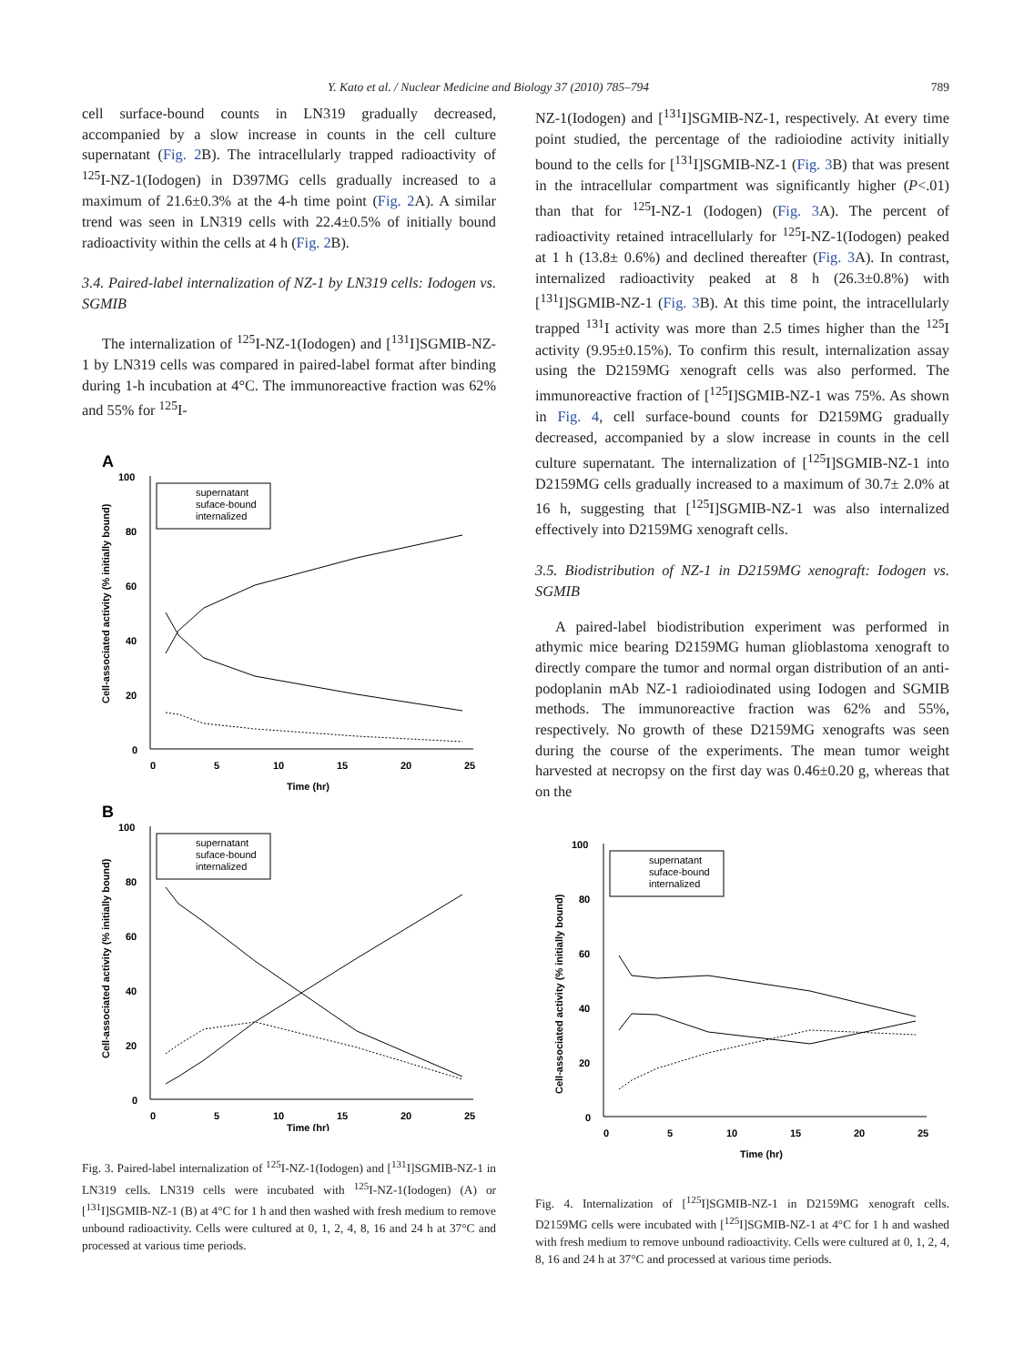Y. Kato et al. / Nuclear Medicine and Biology 37 (2010) 785–794 789
cell surface-bound counts in LN319 gradually decreased, accompanied by a slow increase in counts in the cell culture supernatant (Fig. 2 B). The intracellularly trapped radioactivity of <sup>125</sup>I-NZ-1(Iodogen) in D397MG cells gradually increased to a maximum of 21.6±0.3% at the 4-h time point (Fig. 2 A). A similar trend was seen in LN319 cells with 22.4±0.5% of initially bound radioactivity within the cells at 4 h (Fig. 2 B).
3.4. Paired-label internalization of NZ-1 by LN319 cells: Iodogen vs. SGMIB
The internalization of <sup>125</sup>I-NZ-1(Iodogen) and [<sup>131</sup>I]SGMIB-NZ-1 by LN319 cells was compared in paired-label format after binding during 1-h incubation at 4°C. The immunoreactive fraction was 62% and 55% for <sup>125</sup>I-
A
100
80
60
40
20
0
0
5
10
15
20
25
Time (hr)
Cell-associated activity (% initially bound)
supernatant
suface-bound
internalized
B
100
80
60
40
20
0
0
5
10
15
20
25
Time (hr)
Cell-associated activity (% initially bound)
supernatant
suface-bound
internalized
Fig. 3. Paired-label internalization of <sup>125</sup>I-NZ-1(Iodogen) and [<sup>131</sup>I]SGMIB-NZ-1 in LN319 cells. LN319 cells were incubated with <sup>125</sup>I-NZ-1(Iodogen) (A) or [<sup>131</sup>I]SGMIB-NZ-1 (B) at 4°C for 1 h and then washed with fresh medium to remove unbound radioactivity. Cells were cultured at 0, 1, 2, 4, 8, 16 and 24 h at 37°C and processed at various time periods.
NZ-1(Iodogen) and [<sup>131</sup>I]SGMIB-NZ-1, respectively. At every time point studied, the percentage of the radioiodine activity initially bound to the cells for [<sup>131</sup>I]SGMIB-NZ-1 (Fig. 3 B) that was present in the intracellular compartment was significantly higher (P<.01) than that for <sup>125</sup>I-NZ-1 (Iodogen) (Fig. 3 A). The percent of radioactivity retained intracellularly for <sup>125</sup>I-NZ-1(Iodogen) peaked at 1 h (13.8± 0.6%) and declined thereafter (Fig. 3 A). In contrast, internalized radioactivity peaked at 8 h (26.3±0.8%) with [<sup>131</sup>I]SGMIB-NZ-1 (Fig. 3 B). At this time point, the intracellularly trapped <sup>131</sup>I activity was more than 2.5 times higher than the <sup>125</sup>I activity (9.95±0.15%). To confirm this result, internalization assay using the D2159MG xenograft cells was also performed. The immunoreactive fraction of [<sup>125</sup>I]SGMIB-NZ-1 was 75%. As shown in Fig. 4, cell surface-bound counts for D2159MG gradually decreased, accompanied by a slow increase in counts in the cell culture supernatant. The internalization of [<sup>125</sup>I]SGMIB-NZ-1 into D2159MG cells gradually increased to a maximum of 30.7± 2.0% at 16 h, suggesting that [<sup>125</sup>I]SGMIB-NZ-1 was also internalized effectively into D2159MG xenograft cells.
3.5. Biodistribution of NZ-1 in D2159MG xenograft: Iodogen vs. SGMIB
A paired-label biodistribution experiment was performed in athymic mice bearing D2159MG human glioblastoma xenograft to directly compare the tumor and normal organ distribution of an anti-podoplanin mAb NZ-1 radioiodinated using Iodogen and SGMIB methods. The immunoreactive fraction was 62% and 55%, respectively. No growth of these D2159MG xenografts was seen during the course of the experiments. The mean tumor weight harvested at necropsy on the first day was 0.46±0.20 g, whereas that on the
100
80
60
40
20
0
0
5
10
15
20
25
Time (hr)
Cell-associated activity (% initially bound)
supernatant
suface-bound
internalized
Fig. 4. Internalization of [<sup>125</sup>I]SGMIB-NZ-1 in D2159MG xenograft cells. D2159MG cells were incubated with [<sup>125</sup>I]SGMIB-NZ-1 at 4°C for 1 h and washed with fresh medium to remove unbound radioactivity. Cells were cultured at 0, 1, 2, 4, 8, 16 and 24 h at 37°C and processed at various time periods.